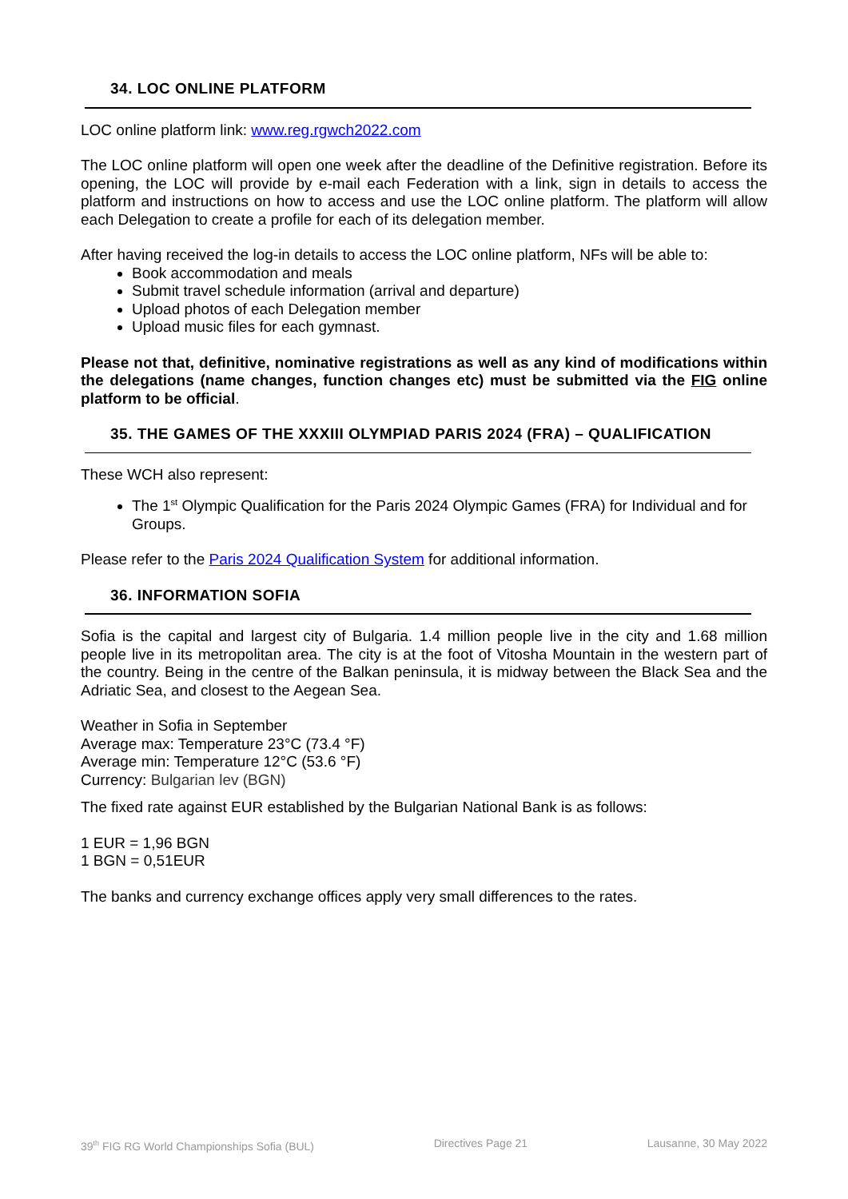34. LOC ONLINE PLATFORM
LOC online platform link: www.reg.rgwch2022.com
The LOC online platform will open one week after the deadline of the Definitive registration. Before its opening, the LOC will provide by e-mail each Federation with a link, sign in details to access the platform and instructions on how to access and use the LOC online platform. The platform will allow each Delegation to create a profile for each of its delegation member.
After having received the log-in details to access the LOC online platform, NFs will be able to:
Book accommodation and meals
Submit travel schedule information (arrival and departure)
Upload photos of each Delegation member
Upload music files for each gymnast.
Please not that, definitive, nominative registrations as well as any kind of modifications within the delegations (name changes, function changes etc) must be submitted via the FIG online platform to be official.
35. THE GAMES OF THE XXXIII OLYMPIAD PARIS 2024 (FRA) – QUALIFICATION
These WCH also represent:
The 1<sup>st</sup> Olympic Qualification for the Paris 2024 Olympic Games (FRA) for Individual and for Groups.
Please refer to the Paris 2024 Qualification System for additional information.
36. INFORMATION SOFIA
Sofia is the capital and largest city of Bulgaria. 1.4 million people live in the city and 1.68 million people live in its metropolitan area. The city is at the foot of Vitosha Mountain in the western part of the country. Being in the centre of the Balkan peninsula, it is midway between the Black Sea and the Adriatic Sea, and closest to the Aegean Sea.
Weather in Sofia in September
Average max: Temperature 23°C (73.4 °F)
Average min: Temperature 12°C (53.6 °F)
Currency: Bulgarian lev (BGN)
The fixed rate against EUR established by the Bulgarian National Bank is as follows:
1 EUR = 1,96 BGN
1 BGN = 0,51EUR
The banks and currency exchange offices apply very small differences to the rates.
39<sup>th</sup> FIG RG World Championships Sofia (BUL) Directives Page 21 Lausanne, 30 May 2022